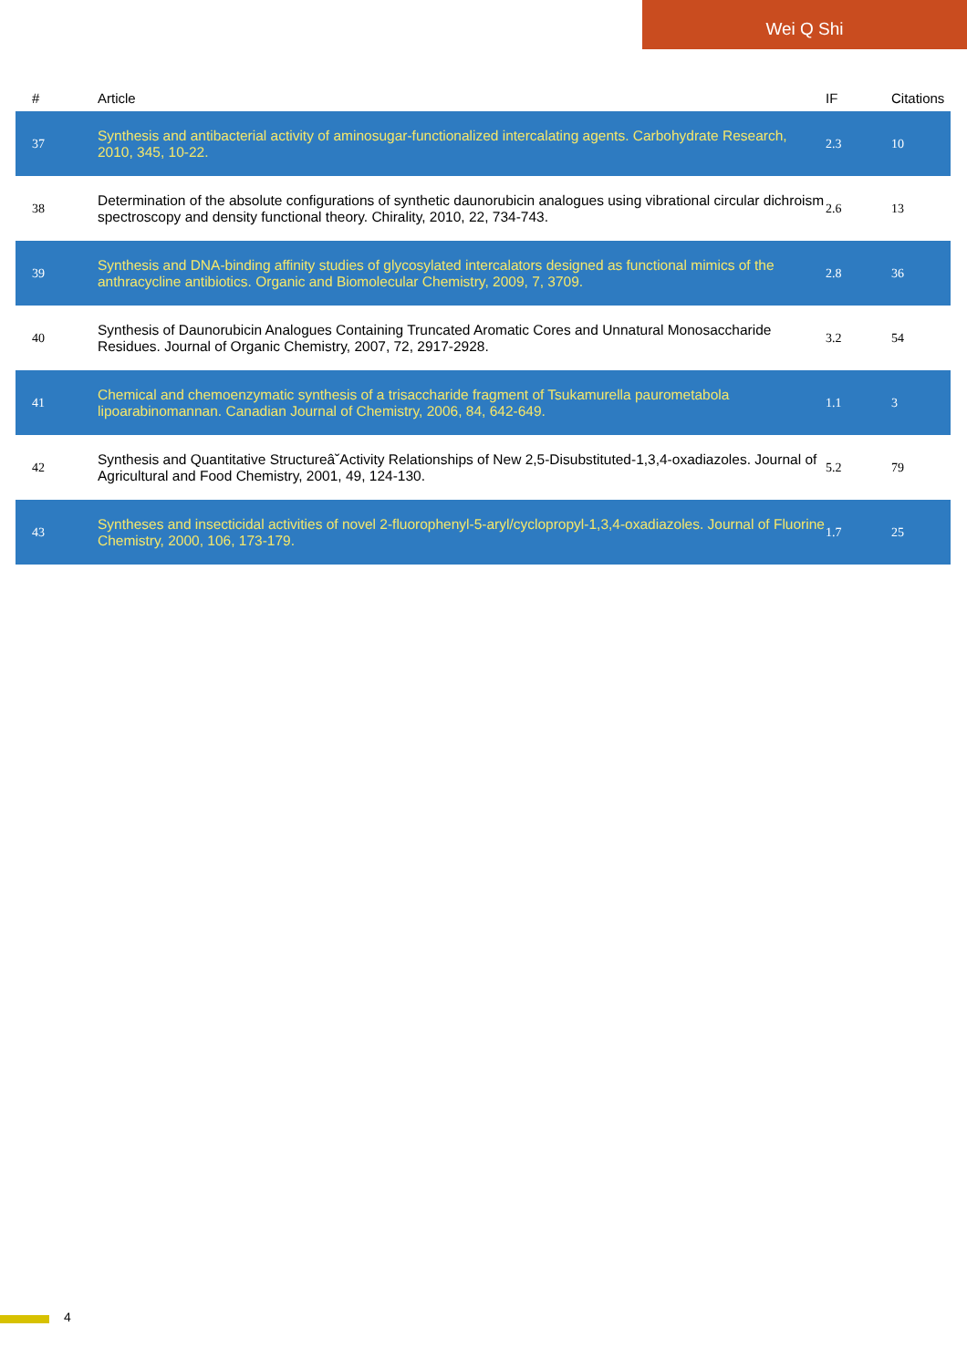Wei Q Shi
| # | Article | IF | Citations |
| --- | --- | --- | --- |
| 37 | Synthesis and antibacterial activity of aminosugar-functionalized intercalating agents. Carbohydrate Research, 2010, 345, 10-22. | 2.3 | 10 |
| 38 | Determination of the absolute configurations of synthetic daunorubicin analogues using vibrational circular dichroism spectroscopy and density functional theory. Chirality, 2010, 22, 734-743. | 2.6 | 13 |
| 39 | Synthesis and DNA-binding affinity studies of glycosylated intercalators designed as functional mimics of the anthracycline antibiotics. Organic and Biomolecular Chemistry, 2009, 7, 3709. | 2.8 | 36 |
| 40 | Synthesis of Daunorubicin Analogues Containing Truncated Aromatic Cores and Unnatural Monosaccharide Residues. Journal of Organic Chemistry, 2007, 72, 2917-2928. | 3.2 | 54 |
| 41 | Chemical and chemoenzymatic synthesis of a trisaccharide fragment of Tsukamurella paurometabola lipoarabinomannan. Canadian Journal of Chemistry, 2006, 84, 642-649. | 1.1 | 3 |
| 42 | Synthesis and Quantitative Structureâ˘Activity Relationships of New 2,5-Disubstituted-1,3,4-oxadiazoles. Journal of Agricultural and Food Chemistry, 2001, 49, 124-130. | 5.2 | 79 |
| 43 | Syntheses and insecticidal activities of novel 2-fluorophenyl-5-aryl/cyclopropyl-1,3,4-oxadiazoles. Journal of Fluorine Chemistry, 2000, 106, 173-179. | 1.7 | 25 |
4